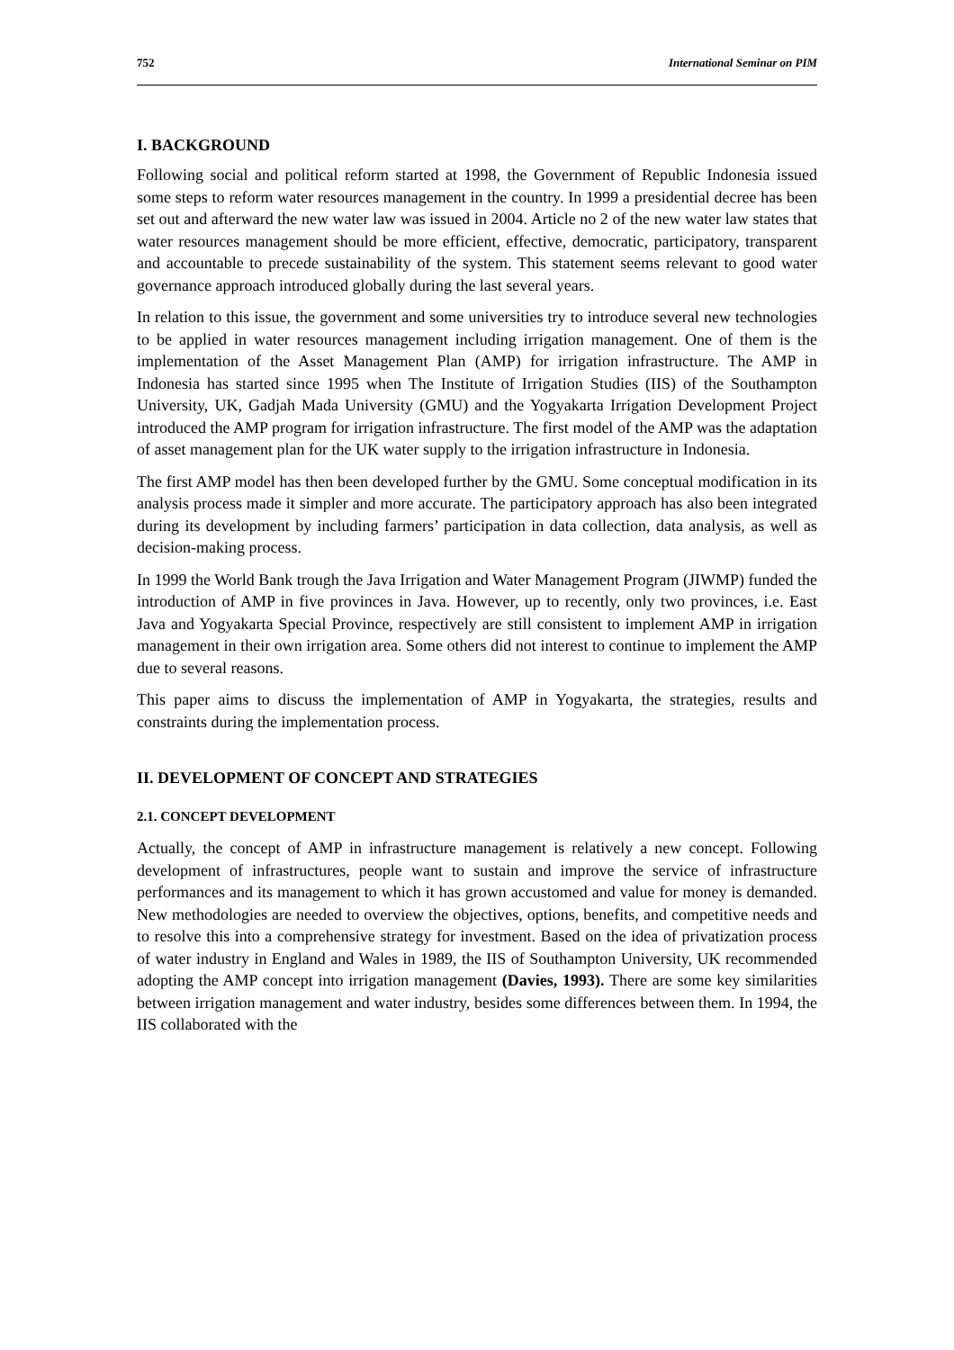752 International Seminar on PIM
I. BACKGROUND
Following social and political reform started at 1998, the Government of Republic Indonesia issued some steps to reform water resources management in the country. In 1999 a presidential decree has been set out and afterward the new water law was issued in 2004. Article no 2 of the new water law states that water resources management should be more efficient, effective, democratic, participatory, transparent and accountable to precede sustainability of the system. This statement seems relevant to good water governance approach introduced globally during the last several years.
In relation to this issue, the government and some universities try to introduce several new technologies to be applied in water resources management including irrigation management. One of them is the implementation of the Asset Management Plan (AMP) for irrigation infrastructure. The AMP in Indonesia has started since 1995 when The Institute of Irrigation Studies (IIS) of the Southampton University, UK, Gadjah Mada University (GMU) and the Yogyakarta Irrigation Development Project introduced the AMP program for irrigation infrastructure. The first model of the AMP was the adaptation of asset management plan for the UK water supply to the irrigation infrastructure in Indonesia.
The first AMP model has then been developed further by the GMU. Some conceptual modification in its analysis process made it simpler and more accurate. The participatory approach has also been integrated during its development by including farmers’ participation in data collection, data analysis, as well as decision-making process.
In 1999 the World Bank trough the Java Irrigation and Water Management Program (JIWMP) funded the introduction of AMP in five provinces in Java. However, up to recently, only two provinces, i.e. East Java and Yogyakarta Special Province, respectively are still consistent to implement AMP in irrigation management in their own irrigation area. Some others did not interest to continue to implement the AMP due to several reasons.
This paper aims to discuss the implementation of AMP in Yogyakarta, the strategies, results and constraints during the implementation process.
II. DEVELOPMENT OF CONCEPT AND STRATEGIES
2.1. CONCEPT DEVELOPMENT
Actually, the concept of AMP in infrastructure management is relatively a new concept. Following development of infrastructures, people want to sustain and improve the service of infrastructure performances and its management to which it has grown accustomed and value for money is demanded. New methodologies are needed to overview the objectives, options, benefits, and competitive needs and to resolve this into a comprehensive strategy for investment. Based on the idea of privatization process of water industry in England and Wales in 1989, the IIS of Southampton University, UK recommended adopting the AMP concept into irrigation management (Davies, 1993). There are some key similarities between irrigation management and water industry, besides some differences between them. In 1994, the IIS collaborated with the